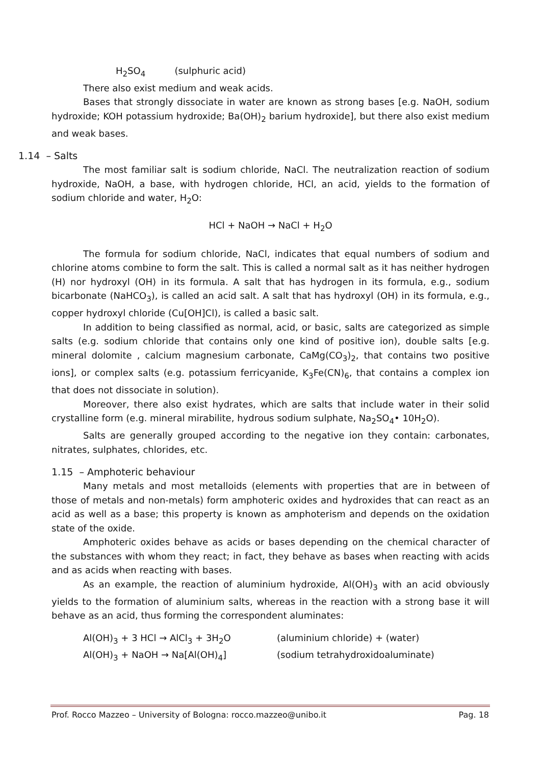H<sub>2</sub>SO<sub>4</sub> (sulphuric acid)
There also exist medium and weak acids.
Bases that strongly dissociate in water are known as strong bases [e.g. NaOH, sodium hydroxide; KOH potassium hydroxide; Ba(OH)<sub>2</sub> barium hydroxide], but there also exist medium and weak bases.
1.14 – Salts
The most familiar salt is sodium chloride, NaCl. The neutralization reaction of sodium hydroxide, NaOH, a base, with hydrogen chloride, HCl, an acid, yields to the formation of sodium chloride and water, H<sub>2</sub>O:
HCl + NaOH → NaCl + H<sub>2</sub>O
The formula for sodium chloride, NaCl, indicates that equal numbers of sodium and chlorine atoms combine to form the salt. This is called a normal salt as it has neither hydrogen (H) nor hydroxyl (OH) in its formula. A salt that has hydrogen in its formula, e.g., sodium bicarbonate (NaHCO<sub>3</sub>), is called an acid salt. A salt that has hydroxyl (OH) in its formula, e.g., copper hydroxyl chloride (Cu[OH]Cl), is called a basic salt.
In addition to being classified as normal, acid, or basic, salts are categorized as simple salts (e.g. sodium chloride that contains only one kind of positive ion), double salts [e.g. mineral dolomite , calcium magnesium carbonate, CaMg(CO<sub>3</sub>)<sub>2</sub>, that contains two positive ions], or complex salts (e.g. potassium ferricyanide, K<sub>3</sub>Fe(CN)<sub>6</sub>, that contains a complex ion that does not dissociate in solution).
Moreover, there also exist hydrates, which are salts that include water in their solid crystalline form (e.g. mineral mirabilite, hydrous sodium sulphate, Na<sub>2</sub>SO<sub>4</sub>• 10H<sub>2</sub>O).
Salts are generally grouped according to the negative ion they contain: carbonates, nitrates, sulphates, chlorides, etc.
1.15 – Amphoteric behaviour
Many metals and most metalloids (elements with properties that are in between of those of metals and non-metals) form amphoteric oxides and hydroxides that can react as an acid as well as a base; this property is known as amphoterism and depends on the oxidation state of the oxide.
Amphoteric oxides behave as acids or bases depending on the chemical character of the substances with whom they react; in fact, they behave as bases when reacting with acids and as acids when reacting with bases.
As an example, the reaction of aluminium hydroxide, Al(OH)<sub>3</sub> with an acid obviously yields to the formation of aluminium salts, whereas in the reaction with a strong base it will behave as an acid, thus forming the correspondent aluminates:
Al(OH)<sub>3</sub> + 3 HCl → AlCl<sub>3</sub> + 3H<sub>2</sub>O (aluminium chloride) + (water)
Al(OH)<sub>3</sub> + NaOH → Na[Al(OH)<sub>4</sub>] (sodium tetrahydroxidoaluminate)
Prof. Rocco Mazzeo – University of Bologna: rocco.mazzeo@unibo.it Pag. 18